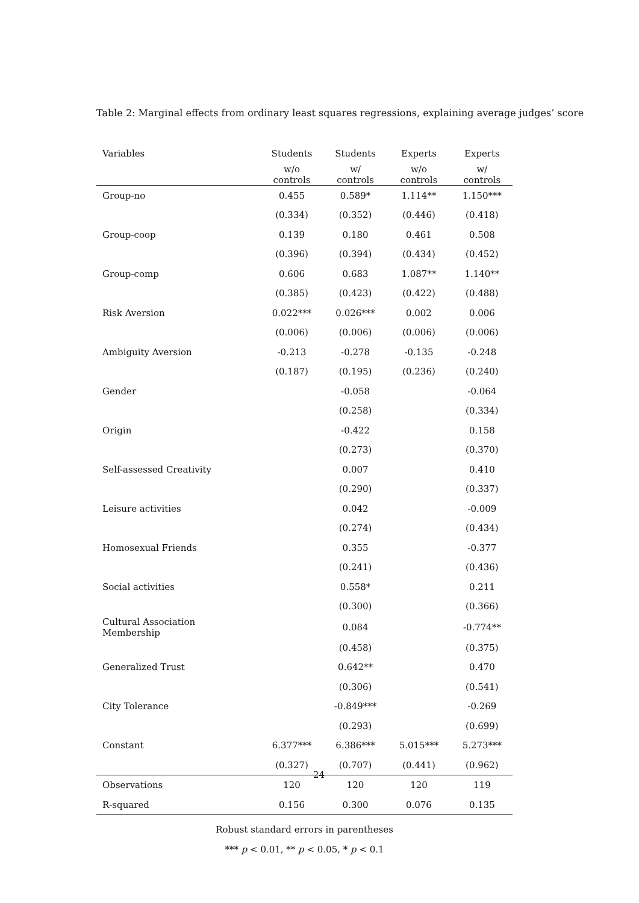Table 2: Marginal effects from ordinary least squares regressions, explaining average judges’ score
| Variables | Students | Students | Experts | Experts |
| --- | --- | --- | --- | --- |
| | w/o controls | w/ controls | w/o controls | w/ controls |
| Group-no | 0.455 | 0.589* | 1.114** | 1.150*** |
| | (0.334) | (0.352) | (0.446) | (0.418) |
| Group-coop | 0.139 | 0.180 | 0.461 | 0.508 |
| | (0.396) | (0.394) | (0.434) | (0.452) |
| Group-comp | 0.606 | 0.683 | 1.087** | 1.140** |
| | (0.385) | (0.423) | (0.422) | (0.488) |
| Risk Aversion | 0.022*** | 0.026*** | 0.002 | 0.006 |
| | (0.006) | (0.006) | (0.006) | (0.006) |
| Ambiguity Aversion | -0.213 | -0.278 | -0.135 | -0.248 |
| | (0.187) | (0.195) | (0.236) | (0.240) |
| Gender | | -0.058 | | -0.064 |
| | | (0.258) | | (0.334) |
| Origin | | -0.422 | | 0.158 |
| | | (0.273) | | (0.370) |
| Self-assessed Creativity | | 0.007 | | 0.410 |
| | | (0.290) | | (0.337) |
| Leisure activities | | 0.042 | | -0.009 |
| | | (0.274) | | (0.434) |
| Homosexual Friends | | 0.355 | | -0.377 |
| | | (0.241) | | (0.436) |
| Social activities | | 0.558* | | 0.211 |
| | | (0.300) | | (0.366) |
| Cultural Association Membership | | 0.084 | | -0.774** |
| | | (0.458) | | (0.375) |
| Generalized Trust | | 0.642** | | 0.470 |
| | | (0.306) | | (0.541) |
| City Tolerance | | -0.849*** | | -0.269 |
| | | (0.293) | | (0.699) |
| Constant | 6.377*** | 6.386*** | 5.015*** | 5.273*** |
| | (0.327) | (0.707) | (0.441) | (0.962) |
| Observations | 120 | 120 | 120 | 119 |
| R-squared | 0.156 | 0.300 | 0.076 | 0.135 |
Robust standard errors in parentheses
*** p < 0.01, ** p < 0.05, * p < 0.1
24